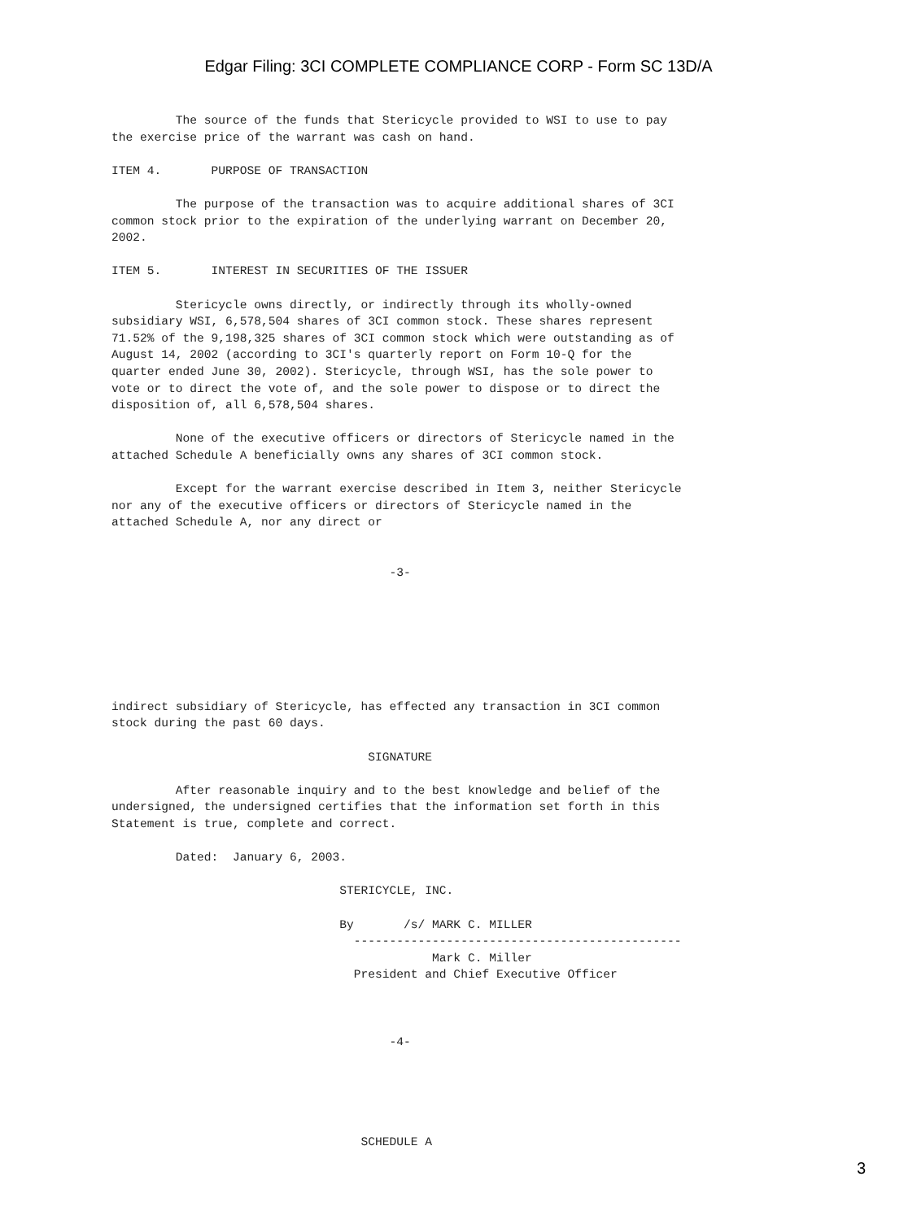Edgar Filing: 3CI COMPLETE COMPLIANCE CORP - Form SC 13D/A
         The source of the funds that Stericycle provided to WSI to use to pay
the exercise price of the warrant was cash on hand.

ITEM 4.       PURPOSE OF TRANSACTION

         The purpose of the transaction was to acquire additional shares of 3CI
common stock prior to the expiration of the underlying warrant on December 20,
2002.

ITEM 5.       INTEREST IN SECURITIES OF THE ISSUER

         Stericycle owns directly, or indirectly through its wholly-owned
subsidiary WSI, 6,578,504 shares of 3CI common stock. These shares represent
71.52% of the 9,198,325 shares of 3CI common stock which were outstanding as of
August 14, 2002 (according to 3CI's quarterly report on Form 10-Q for the
quarter ended June 30, 2002). Stericycle, through WSI, has the sole power to
vote or to direct the vote of, and the sole power to dispose or to direct the
disposition of, all 6,578,504 shares.

         None of the executive officers or directors of Stericycle named in the
attached Schedule A beneficially owns any shares of 3CI common stock.

         Except for the warrant exercise described in Item 3, neither Stericycle
nor any of the executive officers or directors of Stericycle named in the
attached Schedule A, nor any direct or


                                       -3-







indirect subsidiary of Stericycle, has effected any transaction in 3CI common
stock during the past 60 days.

                                    SIGNATURE

         After reasonable inquiry and to the best knowledge and belief of the
undersigned, the undersigned certifies that the information set forth in this
Statement is true, complete and correct.

         Dated:  January 6, 2003.

                                STERICYCLE, INC.

                                By       /s/ MARK C. MILLER
                                  ----------------------------------------------
                                             Mark C. Miller
                                  President and Chief Executive Officer



                                       -4-





                                   SCHEDULE A
3